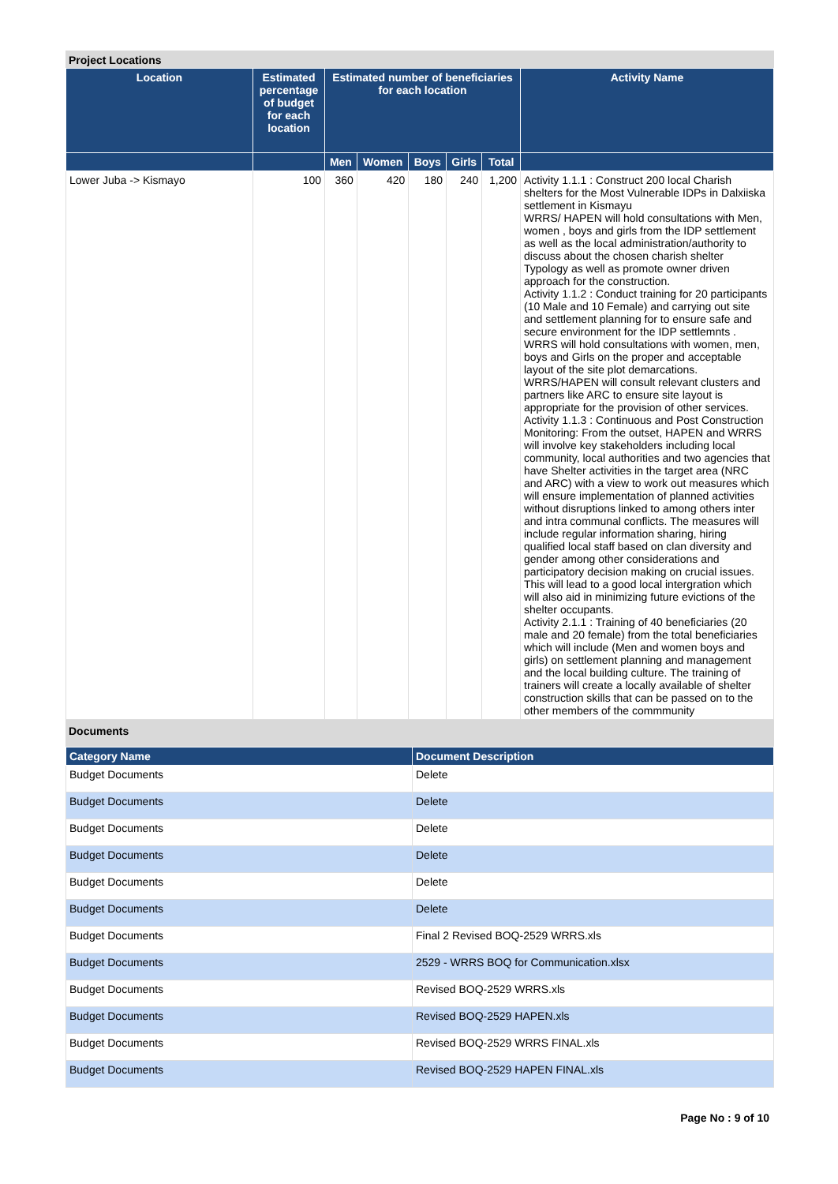Project Locations
| Location | Estimated percentage of budget for each location | Estimated number of beneficiaries for each location | | | | | Activity Name |
| --- | --- | --- | --- | --- | --- | --- | --- |
| | | Men | Women | Boys | Girls | Total | |
| Lower Juba -> Kismayo | 100 | 360 | 420 | 180 | 240 | 1,200 | Activity 1.1.1 : Construct 200 local Charish shelters for the Most Vulnerable IDPs in Dalxiiska settlement in Kismayu WRRS/ HAPEN will hold consultations with Men, women , boys and girls from the IDP settlement as well as the local administration/authority to discuss about the chosen charish shelter Typology as well as promote owner driven approach for the construction. Activity 1.1.2 : Conduct training for 20 participants (10 Male and 10 Female) and carrying out site and settlement planning for to ensure safe and secure environment for the IDP settlemnts . WRRS will hold consultations with women, men, boys and Girls on the proper and acceptable layout of the site plot demarcations. WRRS/HAPEN will consult relevant clusters and partners like ARC to ensure site layout is appropriate for the provision of other services. Activity 1.1.3 : Continuous and Post Construction Monitoring: From the outset, HAPEN and WRRS will involve key stakeholders including local community, local authorities and two agencies that have Shelter activities in the target area (NRC and ARC) with a view to work out measures which will ensure implementation of planned activities without disruptions linked to among others inter and intra communal conflicts. The measures will include regular information sharing, hiring qualified local staff based on clan diversity and gender among other considerations and participatory decision making on crucial issues. This will lead to a good local intergration which will also aid in minimizing future evictions of the shelter occupants. Activity 2.1.1 : Training of 40 beneficiaries (20 male and 20 female) from the total beneficiaries which will include (Men and women boys and girls) on settlement planning and management and the local building culture. The training of trainers will create a locally available of shelter construction skills that can be passed on to the other members of the commmunity |
Documents
| Category Name | Document Description |
| --- | --- |
| Budget Documents | Delete |
| Budget Documents | Delete |
| Budget Documents | Delete |
| Budget Documents | Delete |
| Budget Documents | Delete |
| Budget Documents | Delete |
| Budget Documents | Final 2 Revised BOQ-2529 WRRS.xls |
| Budget Documents | 2529 - WRRS BOQ for Communication.xlsx |
| Budget Documents | Revised BOQ-2529 WRRS.xls |
| Budget Documents | Revised BOQ-2529 HAPEN.xls |
| Budget Documents | Revised BOQ-2529 WRRS FINAL.xls |
| Budget Documents | Revised BOQ-2529 HAPEN FINAL.xls |
Page No : 9 of 10